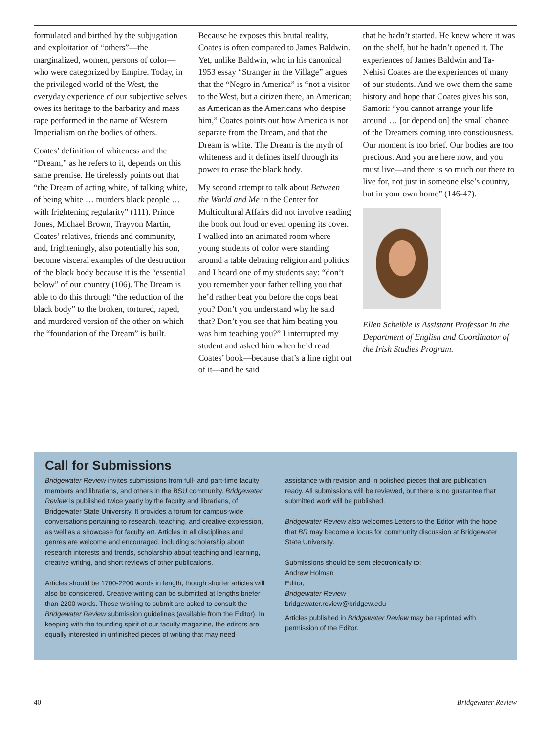formulated and birthed by the subjugation and exploitation of “others”—the marginalized, women, persons of color—who were categorized by Empire. Today, in the privileged world of the West, the everyday experience of our subjective selves owes its heritage to the barbarity and mass rape performed in the name of Western Imperialism on the bodies of others.
Coates’ definition of whiteness and the “Dream,” as he refers to it, depends on this same premise. He tirelessly points out that “the Dream of acting white, of talking white, of being white … murders black people … with frightening regularity” (111). Prince Jones, Michael Brown, Trayvon Martin, Coates’ relatives, friends and community, and, frighteningly, also potentially his son, become visceral examples of the destruction of the black body because it is the “essential below” of our country (106). The Dream is able to do this through “the reduction of the black body” to the broken, tortured, raped, and murdered version of the other on which the “foundation of the Dream” is built.
Because he exposes this brutal reality, Coates is often compared to James Baldwin. Yet, unlike Baldwin, who in his canonical 1953 essay “Stranger in the Village” argues that the “Negro in America” is “not a visitor to the West, but a citizen there, an American; as American as the Americans who despise him,” Coates points out how America is not separate from the Dream, and that the Dream is white. The Dream is the myth of whiteness and it defines itself through its power to erase the black body.
My second attempt to talk about Between the World and Me in the Center for Multicultural Affairs did not involve reading the book out loud or even opening its cover. I walked into an animated room where young students of color were standing around a table debating religion and politics and I heard one of my students say: “don’t you remember your father telling you that he’d rather beat you before the cops beat you? Don’t you understand why he said that? Don’t you see that him beating you was him teaching you?” I interrupted my student and asked him when he’d read Coates’ book—because that’s a line right out of it—and he said
that he hadn’t started. He knew where it was on the shelf, but he hadn’t opened it. The experiences of James Baldwin and Ta-Nehisi Coates are the experiences of many of our students. And we owe them the same history and hope that Coates gives his son, Samori: “you cannot arrange your life around … [or depend on] the small chance of the Dreamers coming into consciousness. Our moment is too brief. Our bodies are too precious. And you are here now, and you must live—and there is so much out there to live for, not just in someone else’s country, but in your own home” (146-47).
Ellen Scheible is Assistant Professor in the Department of English and Coordinator of the Irish Studies Program.
Call for Submissions
Bridgewater Review invites submissions from full- and part-time faculty members and librarians, and others in the BSU community. Bridgewater Review is published twice yearly by the faculty and librarians, of Bridgewater State University. It provides a forum for campus-wide conversations pertaining to research, teaching, and creative expression, as well as a showcase for faculty art. Articles in all disciplines and genres are welcome and encouraged, including scholarship about research interests and trends, scholarship about teaching and learning, creative writing, and short reviews of other publications.
Articles should be 1700-2200 words in length, though shorter articles will also be considered. Creative writing can be submitted at lengths briefer than 2200 words. Those wishing to submit are asked to consult the Bridgewater Review submission guidelines (available from the Editor). In keeping with the founding spirit of our faculty magazine, the editors are equally interested in unfinished pieces of writing that may need
assistance with revision and in polished pieces that are publication ready. All submissions will be reviewed, but there is no guarantee that submitted work will be published.
Bridgewater Review also welcomes Letters to the Editor with the hope that BR may become a locus for community discussion at Bridgewater State University.
Submissions should be sent electronically to:
Andrew Holman
Editor,
Bridgewater Review
bridgewater.review@bridgew.edu
Articles published in Bridgewater Review may be reprinted with permission of the Editor.
40 Bridgewater Review